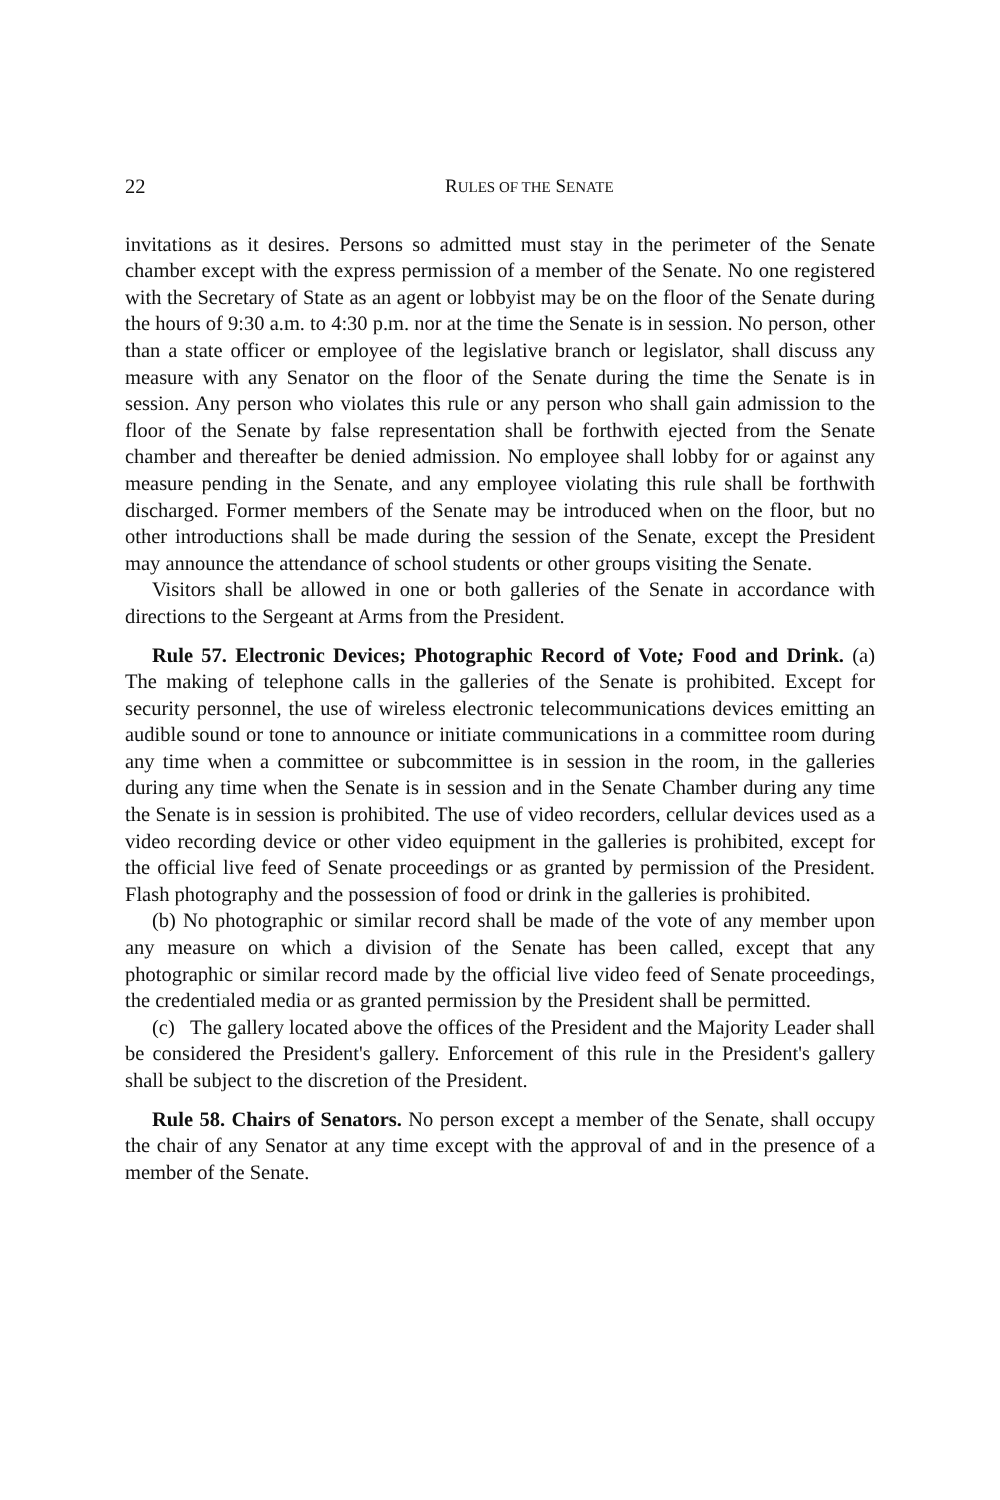22 RULES OF THE SENATE
invitations as it desires. Persons so admitted must stay in the perimeter of the Senate chamber except with the express permission of a member of the Senate. No one registered with the Secretary of State as an agent or lobbyist may be on the floor of the Senate during the hours of 9:30 a.m. to 4:30 p.m. nor at the time the Senate is in session. No person, other than a state officer or employee of the legislative branch or legislator, shall discuss any measure with any Senator on the floor of the Senate during the time the Senate is in session. Any person who violates this rule or any person who shall gain admission to the floor of the Senate by false representation shall be forthwith ejected from the Senate chamber and thereafter be denied admission. No employee shall lobby for or against any measure pending in the Senate, and any employee violating this rule shall be forthwith discharged. Former members of the Senate may be introduced when on the floor, but no other introductions shall be made during the session of the Senate, except the President may announce the attendance of school students or other groups visiting the Senate.
Visitors shall be allowed in one or both galleries of the Senate in accordance with directions to the Sergeant at Arms from the President.
Rule 57. Electronic Devices; Photographic Record of Vote; Food and Drink. (a) The making of telephone calls in the galleries of the Senate is prohibited. Except for security personnel, the use of wireless electronic telecommunications devices emitting an audible sound or tone to announce or initiate communications in a committee room during any time when a committee or subcommittee is in session in the room, in the galleries during any time when the Senate is in session and in the Senate Chamber during any time the Senate is in session is prohibited. The use of video recorders, cellular devices used as a video recording device or other video equipment in the galleries is prohibited, except for the official live feed of Senate proceedings or as granted by permission of the President. Flash photography and the possession of food or drink in the galleries is prohibited.
(b) No photographic or similar record shall be made of the vote of any member upon any measure on which a division of the Senate has been called, except that any photographic or similar record made by the official live video feed of Senate proceedings, the credentialed media or as granted permission by the President shall be permitted.
(c) The gallery located above the offices of the President and the Majority Leader shall be considered the President's gallery. Enforcement of this rule in the President's gallery shall be subject to the discretion of the President.
Rule 58. Chairs of Senators. No person except a member of the Senate, shall occupy the chair of any Senator at any time except with the approval of and in the presence of a member of the Senate.